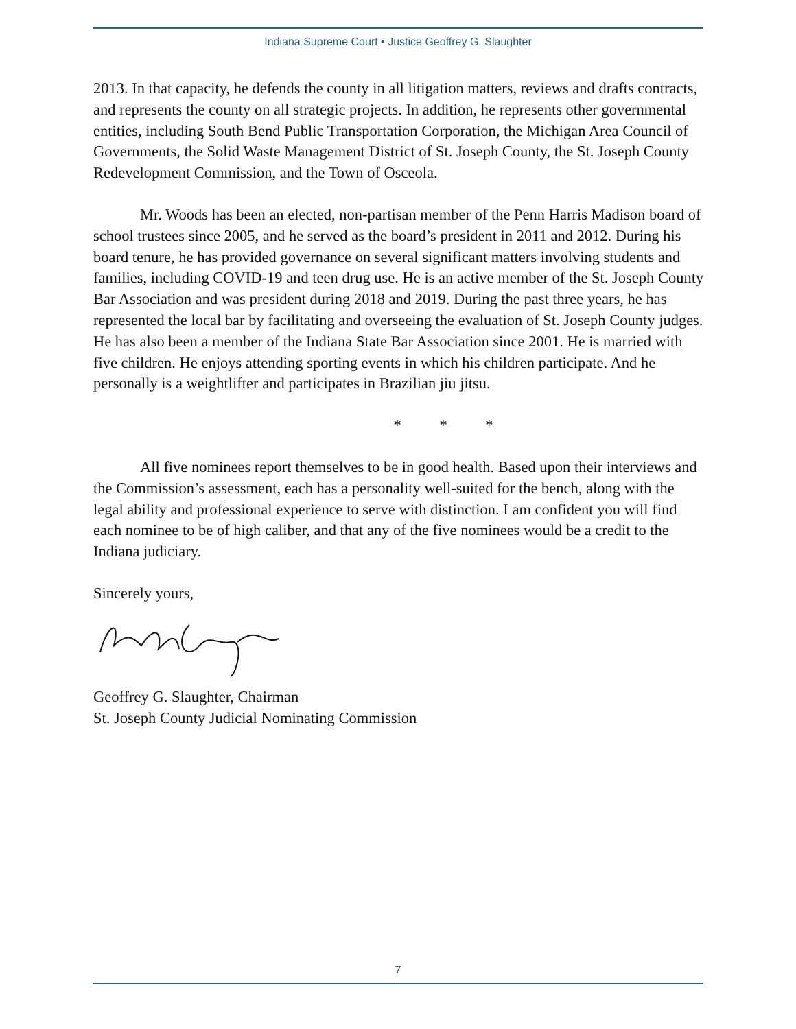Indiana Supreme Court • Justice Geoffrey G. Slaughter
2013. In that capacity, he defends the county in all litigation matters, reviews and drafts contracts, and represents the county on all strategic projects. In addition, he represents other governmental entities, including South Bend Public Transportation Corporation, the Michigan Area Council of Governments, the Solid Waste Management District of St. Joseph County, the St. Joseph County Redevelopment Commission, and the Town of Osceola.
Mr. Woods has been an elected, non-partisan member of the Penn Harris Madison board of school trustees since 2005, and he served as the board’s president in 2011 and 2012. During his board tenure, he has provided governance on several significant matters involving students and families, including COVID-19 and teen drug use. He is an active member of the St. Joseph County Bar Association and was president during 2018 and 2019. During the past three years, he has represented the local bar by facilitating and overseeing the evaluation of St. Joseph County judges. He has also been a member of the Indiana State Bar Association since 2001. He is married with five children. He enjoys attending sporting events in which his children participate. And he personally is a weightlifter and participates in Brazilian jiu jitsu.
* * *
All five nominees report themselves to be in good health. Based upon their interviews and the Commission’s assessment, each has a personality well-suited for the bench, along with the legal ability and professional experience to serve with distinction. I am confident you will find each nominee to be of high caliber, and that any of the five nominees would be a credit to the Indiana judiciary.
Sincerely yours,
Geoffrey G. Slaughter, Chairman
St. Joseph County Judicial Nominating Commission
7